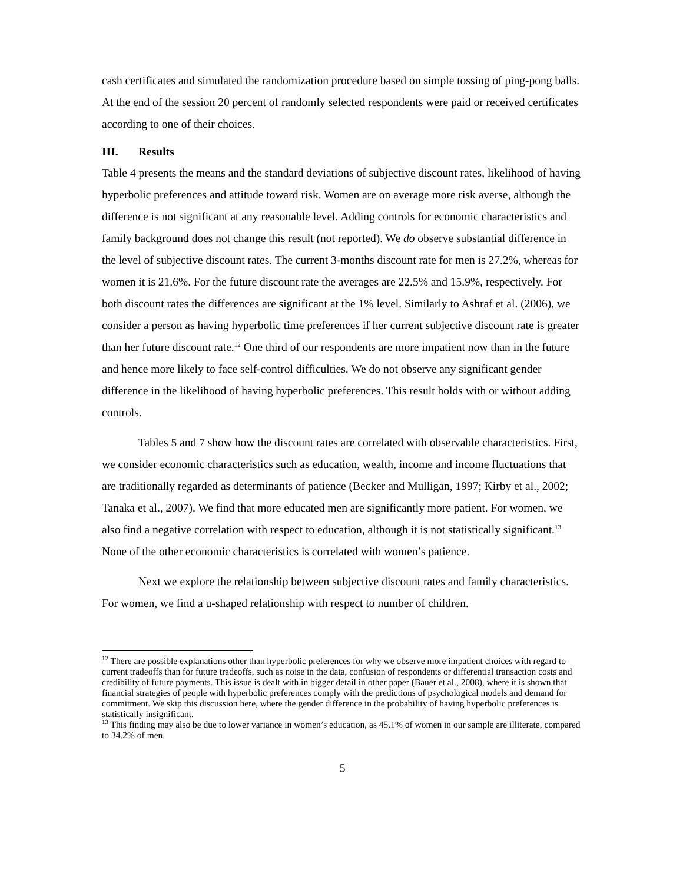cash certificates and simulated the randomization procedure based on simple tossing of ping-pong balls. At the end of the session 20 percent of randomly selected respondents were paid or received certificates according to one of their choices.
III. Results
Table 4 presents the means and the standard deviations of subjective discount rates, likelihood of having hyperbolic preferences and attitude toward risk. Women are on average more risk averse, although the difference is not significant at any reasonable level. Adding controls for economic characteristics and family background does not change this result (not reported). We do observe substantial difference in the level of subjective discount rates. The current 3-months discount rate for men is 27.2%, whereas for women it is 21.6%. For the future discount rate the averages are 22.5% and 15.9%, respectively. For both discount rates the differences are significant at the 1% level. Similarly to Ashraf et al. (2006), we consider a person as having hyperbolic time preferences if her current subjective discount rate is greater than her future discount rate.<sup>12</sup> One third of our respondents are more impatient now than in the future and hence more likely to face self-control difficulties. We do not observe any significant gender difference in the likelihood of having hyperbolic preferences. This result holds with or without adding controls.
Tables 5 and 7 show how the discount rates are correlated with observable characteristics. First, we consider economic characteristics such as education, wealth, income and income fluctuations that are traditionally regarded as determinants of patience (Becker and Mulligan, 1997; Kirby et al., 2002; Tanaka et al., 2007). We find that more educated men are significantly more patient. For women, we also find a negative correlation with respect to education, although it is not statistically significant.<sup>13</sup> None of the other economic characteristics is correlated with women’s patience.
Next we explore the relationship between subjective discount rates and family characteristics. For women, we find a u-shaped relationship with respect to number of children.
<sup>12</sup> There are possible explanations other than hyperbolic preferences for why we observe more impatient choices with regard to current tradeoffs than for future tradeoffs, such as noise in the data, confusion of respondents or differential transaction costs and credibility of future payments. This issue is dealt with in bigger detail in other paper (Bauer et al., 2008), where it is shown that financial strategies of people with hyperbolic preferences comply with the predictions of psychological models and demand for commitment. We skip this discussion here, where the gender difference in the probability of having hyperbolic preferences is statistically insignificant.
<sup>13</sup> This finding may also be due to lower variance in women’s education, as 45.1% of women in our sample are illiterate, compared to 34.2% of men.
5